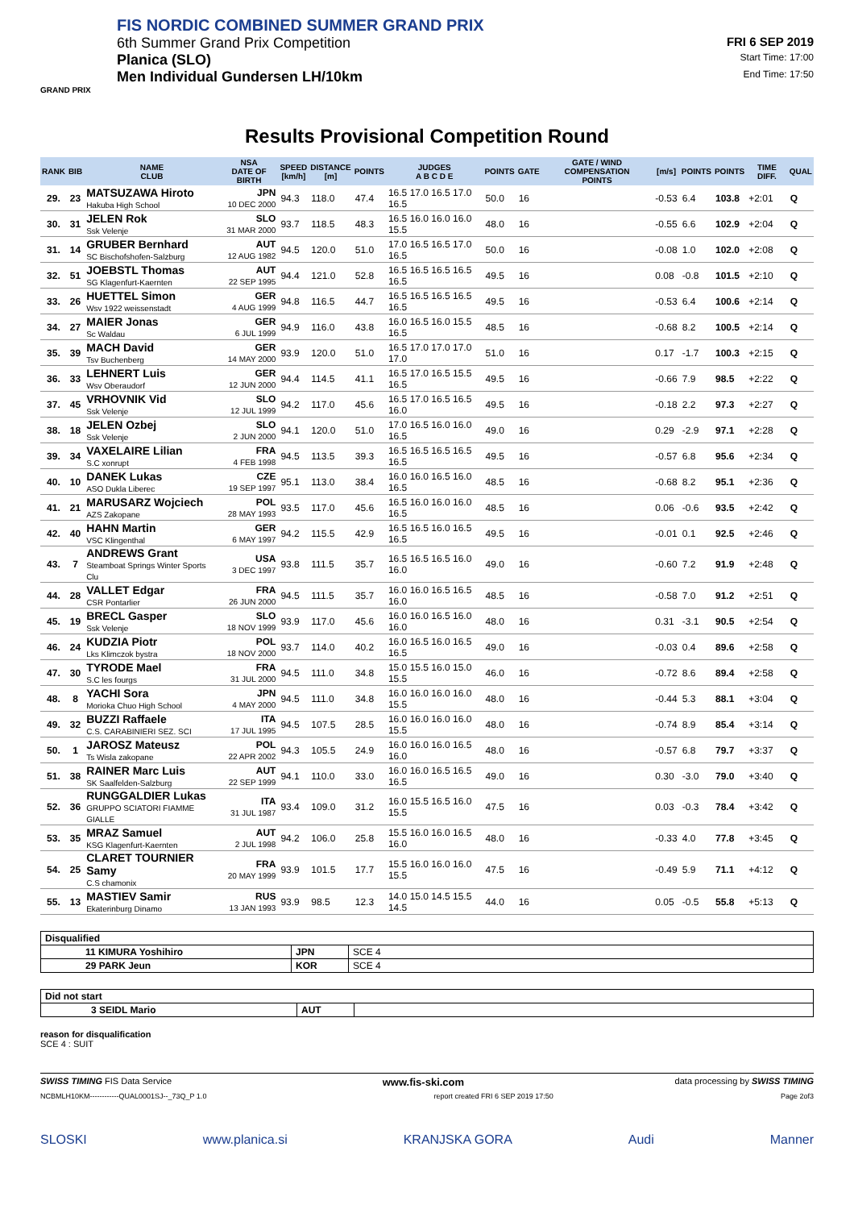FIS NORDIC COMBINED SUMMER GRAND PRIX
6th Summer Grand Prix Competition
FRI 6 SEP 2019
Planica (SLO) Start Time: 17:00
Men Individual Gundersen LH/10km End Time: 17:50
GRAND PRIX
Results Provisional Competition Round
| RANK | BIB | NAME CLUB | NSA DATE OF BIRTH | SPEED [km/h] | DISTANCE [m] | POINTS | JUDGES A B C D E | POINTS | GATE | GATE / WIND COMPENSATION POINTS | [m/s] | POINTS | POINTS | TIME DIFF. | QUAL |
| --- | --- | --- | --- | --- | --- | --- | --- | --- | --- | --- | --- | --- | --- | --- | --- |
| 29. | 23 | MATSUZAWA Hiroto Hakuba High School | JPN 10 DEC 2000 | 94.3 | 118.0 | 47.4 | 16.5 17.0 16.5 17.0 16.5 | 50.0 | 16 | | -0.53 | 6.4 | 103.8 | +2:01 | Q |
| 30. | 31 | JELEN Rok Ssk Velenje | SLO 31 MAR 2000 | 93.7 | 118.5 | 48.3 | 16.5 16.0 16.0 16.0 15.5 | 48.0 | 16 | | -0.55 | 6.6 | 102.9 | +2:04 | Q |
| 31. | 14 | GRUBER Bernhard SC Bischofshofen-Salzburg | AUT 12 AUG 1982 | 94.5 | 120.0 | 51.0 | 17.0 16.5 16.5 17.0 16.5 | 50.0 | 16 | | -0.08 | 1.0 | 102.0 | +2:08 | Q |
| 32. | 51 | JOEBSTL Thomas SG Klagenfurt-Kaernten | AUT 22 SEP 1995 | 94.4 | 121.0 | 52.8 | 16.5 16.5 16.5 16.5 16.5 | 49.5 | 16 | | 0.08 | -0.8 | 101.5 | +2:10 | Q |
| 33. | 26 | HUETTEL Simon Wsv 1922 weissenstadt | GER 4 AUG 1999 | 94.8 | 116.5 | 44.7 | 16.5 16.5 16.5 16.5 16.5 | 49.5 | 16 | | -0.53 | 6.4 | 100.6 | +2:14 | Q |
| 34. | 27 | MAIER Jonas Sc Waldau | GER 6 JUL 1999 | 94.9 | 116.0 | 43.8 | 16.0 16.5 16.0 15.5 16.5 | 48.5 | 16 | | -0.68 | 8.2 | 100.5 | +2:14 | Q |
| 35. | 39 | MACH David Tsv Buchenberg | GER 14 MAY 2000 | 93.9 | 120.0 | 51.0 | 16.5 17.0 17.0 17.0 17.0 | 51.0 | 16 | | 0.17 | -1.7 | 100.3 | +2:15 | Q |
| 36. | 33 | LEHNERT Luis Wsv Oberaudorf | GER 12 JUN 2000 | 94.4 | 114.5 | 41.1 | 16.5 17.0 16.5 15.5 16.5 | 49.5 | 16 | | -0.66 | 7.9 | 98.5 | +2:22 | Q |
| 37. | 45 | VRHOVNIK Vid Ssk Velenje | SLO 12 JUL 1999 | 94.2 | 117.0 | 45.6 | 16.5 17.0 16.5 16.5 16.0 | 49.5 | 16 | | -0.18 | 2.2 | 97.3 | +2:27 | Q |
| 38. | 18 | JELEN Ozbej Ssk Velenje | SLO 2 JUN 2000 | 94.1 | 120.0 | 51.0 | 17.0 16.5 16.0 16.0 16.5 | 49.0 | 16 | | 0.29 | -2.9 | 97.1 | +2:28 | Q |
| 39. | 34 | VAXELAIRE Lilian S.C xonrupt | FRA 4 FEB 1998 | 94.5 | 113.5 | 39.3 | 16.5 16.5 16.5 16.5 16.5 | 49.5 | 16 | | -0.57 | 6.8 | 95.6 | +2:34 | Q |
| 40. | 10 | DANEK Lukas ASO Dukla Liberec | CZE 19 SEP 1997 | 95.1 | 113.0 | 38.4 | 16.0 16.0 16.5 16.0 16.5 | 48.5 | 16 | | -0.68 | 8.2 | 95.1 | +2:36 | Q |
| 41. | 21 | MARUSARZ Wojciech AZS Zakopane | POL 28 MAY 1993 | 93.5 | 117.0 | 45.6 | 16.5 16.0 16.0 16.0 16.5 | 48.5 | 16 | | 0.06 | -0.6 | 93.5 | +2:42 | Q |
| 42. | 40 | HAHN Martin VSC Klingenthal | GER 6 MAY 1997 | 94.2 | 115.5 | 42.9 | 16.5 16.5 16.0 16.5 16.5 | 49.5 | 16 | | -0.01 | 0.1 | 92.5 | +2:46 | Q |
| 43. | 7 | ANDREWS Grant Steamboat Springs Winter Sports Clu | USA 3 DEC 1997 | 93.8 | 111.5 | 35.7 | 16.5 16.5 16.5 16.0 16.0 | 49.0 | 16 | | -0.60 | 7.2 | 91.9 | +2:48 | Q |
| 44. | 28 | VALLET Edgar CSR Pontarlier | FRA 26 JUN 2000 | 94.5 | 111.5 | 35.7 | 16.0 16.0 16.5 16.5 16.0 | 48.5 | 16 | | -0.58 | 7.0 | 91.2 | +2:51 | Q |
| 45. | 19 | BRECL Gasper Ssk Velenje | SLO 18 NOV 1999 | 93.9 | 117.0 | 45.6 | 16.0 16.0 16.5 16.0 16.0 | 48.0 | 16 | | 0.31 | -3.1 | 90.5 | +2:54 | Q |
| 46. | 24 | KUDZIA Piotr Lks Klimczok bystra | POL 18 NOV 2000 | 93.7 | 114.0 | 40.2 | 16.0 16.5 16.0 16.5 16.5 | 49.0 | 16 | | -0.03 | 0.4 | 89.6 | +2:58 | Q |
| 47. | 30 | TYRODE Mael S.C les fourgs | FRA 31 JUL 2000 | 94.5 | 111.0 | 34.8 | 15.0 15.5 16.0 15.0 15.5 | 46.0 | 16 | | -0.72 | 8.6 | 89.4 | +2:58 | Q |
| 48. | 8 | YACHI Sora Morioka Chuo High School | JPN 4 MAY 2000 | 94.5 | 111.0 | 34.8 | 16.0 16.0 16.0 16.0 15.5 | 48.0 | 16 | | -0.44 | 5.3 | 88.1 | +3:04 | Q |
| 49. | 32 | BUZZI Raffaele C.S. CARABINIERI SEZ. SCI | ITA 17 JUL 1995 | 94.5 | 107.5 | 28.5 | 16.0 16.0 16.0 16.0 15.5 | 48.0 | 16 | | -0.74 | 8.9 | 85.4 | +3:14 | Q |
| 50. | 1 | JAROSZ Mateusz Ts Wisla zakopane | POL 22 APR 2002 | 94.3 | 105.5 | 24.9 | 16.0 16.0 16.0 16.5 16.0 | 48.0 | 16 | | -0.57 | 6.8 | 79.7 | +3:37 | Q |
| 51. | 38 | RAINER Marc Luis SK Saalfelden-Salzburg | AUT 22 SEP 1999 | 94.1 | 110.0 | 33.0 | 16.0 16.0 16.5 16.5 16.5 | 49.0 | 16 | | 0.30 | -3.0 | 79.0 | +3:40 | Q |
| 52. | 36 | RUNGGALDIER Lukas GRUPPO SCIATORI FIAMME GIALLE | ITA 31 JUL 1987 | 93.4 | 109.0 | 31.2 | 16.0 15.5 16.5 16.0 15.5 | 47.5 | 16 | | 0.03 | -0.3 | 78.4 | +3:42 | Q |
| 53. | 35 | MRAZ Samuel KSG Klagenfurt-Kaernten | AUT 2 JUL 1998 | 94.2 | 106.0 | 25.8 | 15.5 16.0 16.0 16.5 16.0 | 48.0 | 16 | | -0.33 | 4.0 | 77.8 | +3:45 | Q |
| 54. | 25 | CLARET TOURNIER Samy C.S chamonix | FRA 20 MAY 1999 | 93.9 | 101.5 | 17.7 | 15.5 16.0 16.0 16.0 15.5 | 47.5 | 16 | | -0.49 | 5.9 | 71.1 | +4:12 | Q |
| 55. | 13 | MASTIEV Samir Ekaterinburg Dinamo | RUS 13 JAN 1993 | 93.9 | 98.5 | 12.3 | 14.0 15.0 14.5 15.5 14.5 | 44.0 | 16 | | 0.05 | -0.5 | 55.8 | +5:13 | Q |
| Disqualified | | |
| 11 KIMURA Yoshihiro | JPN | SCE 4 |
| 29 PARK Jeun | KOR | SCE 4 |
| Did not start | | |
| 3 SEIDL Mario | AUT | |
reason for disqualification
SCE 4 : SUIT
SWISS TIMING FIS Data Service www.fis-ski.com data processing by SWISS TIMING
NCBMLH10KM------------QUAL0001SJ--_73Q_P 1.0 report created FRI 6 SEP 2019 17:50 Page 2of3
SLOSKI www.planica.si KRANJSKA GORA Audi Manner